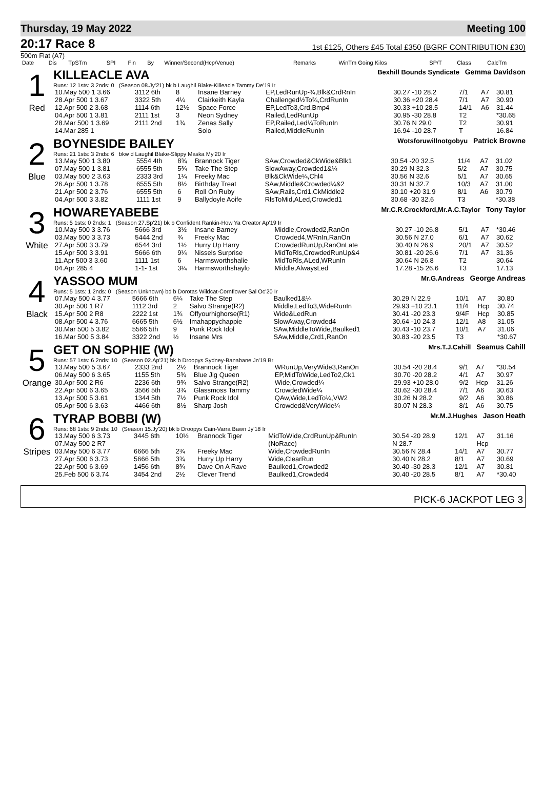Thursday, 19 May 2022 Meeting 100
20:17 Race 8
1st £125, Others £45 Total £350 (BGRF CONTRIBUTION £30)
500m Flat (A7)
| Date | Dis | TpSTm | SPI | Fin | By | Winner/Second(Hcp/Venue) | Remarks | WinTm Going Kilos | SP/T | Class | CalcTm |
| --- | --- | --- | --- | --- | --- | --- | --- | --- | --- | --- | --- |
1
Red
KILLEACLE AVA Bexhill Bounds Syndicate Gemma Davidson
Runs: 12 1sts: 3 2nds: 0 (Season 08.Jy'21) bk b Laughil Blake-Killeacle Tammy De'19 Ir
| 10.May 500 1 3.66 | 3112 6th | 8 | Insane Barney | EP,LedRunUp-¾,Blk&CrdRnIn | 30.27 -10 28.2 | 7/1 | A7 | 30.81 |
| 28.Apr 500 1 3.67 | 3322 5th | 4¼ | Clairkeith Kayla | Challenged½To¾,CrdRunIn | 30.36 +20 28.4 | 7/1 | A7 | 30.90 |
| 12.Apr 500 2 3.68 | 1114 6th | 12½ | Space Force | EP,LedTo3,Crd,Bmp4 | 30.33 +10 28.5 | 14/1 | A6 | 31.44 |
| 04.Apr 500 1 3.81 | 2111 1st | 3 | Neon Sydney | Railed,LedRunUp | 30.95 -30 28.8 | T2 | | *30.65 |
| 28.Mar 500 1 3.69 | 2111 2nd | 1¾ | Zenas Sally | EP,Railed,Led¼ToRunIn | 30.76 N 29.0 | T2 | | 30.91 |
| 14.Mar 285 1 | | | Solo | Railed,MiddleRunIn | 16.94 -10 28.7 | T | | 16.84 |
2
Blue
BOYNESIDE BAILEY Wotsforuwillnotgobyu Patrick Browne
Runs: 21 1sts: 3 2nds: 6 bkw d Laughil Blake-Slippy Maska My'20 Ir
| 13.May 500 1 3.80 | 5554 4th | 8¾ | Brannock Tiger | SAw,Crowded&CkWide&Blk1 | 30.54 -20 32.5 | 11/4 | A7 | 31.02 |
| 07.May 500 1 3.81 | 6555 5th | 5¾ | Take The Step | SlowAway,Crowded1&¼ | 30.29 N 32.3 | 5/2 | A7 | 30.75 |
| 03.May 500 2 3.63 | 2333 3rd | 1¼ | Freeky Mac | Blk&CkWide¼,Chl4 | 30.56 N 32.6 | 5/1 | A7 | 30.65 |
| 26.Apr 500 1 3.78 | 6555 5th | 8½ | Birthday Treat | SAw,Middle&Crowded¼&2 | 30.31 N 32.7 | 10/3 | A7 | 31.00 |
| 21.Apr 500 2 3.76 | 6555 5th | 6 | Roll On Ruby | SAw,Rails,Crd1,CkMiddle2 | 30.10 +20 31.9 | 8/1 | A6 | 30.79 |
| 04.Apr 500 3 3.82 | 1111 1st | 9 | Ballydoyle Aoife | RlsToMid,ALed,Crowded1 | 30.68 -30 32.6 | T3 | | *30.38 |
3
White
HOWAREYABEBE Mr.C.R.Crockford,Mr.A.C.Taylor Tony Taylor
Runs: 5 1sts: 0 2nds: 1 (Season 27.Sp'21) bk b Confident Rankin-How Ya Creator Ap'19 Ir
| 10.May 500 3 3.76 | 5666 3rd | 3½ | Insane Barney | Middle,Crowded2,RanOn | 30.27 -10 26.8 | 5/1 | A7 | *30.46 |
| 03.May 500 3 3.73 | 5444 2nd | ¾ | Freeky Mac | Crowded4,WRnIn,RanOn | 30.56 N 27.0 | 6/1 | A7 | 30.62 |
| 27.Apr 500 3 3.79 | 6544 3rd | 1½ | Hurry Up Harry | CrowdedRunUp,RanOnLate | 30.40 N 26.9 | 20/1 | A7 | 30.52 |
| 15.Apr 500 3 3.91 | 5666 6th | 9¼ | Nissels Surprise | MidToRls,CrowdedRunUp&4 | 30.81 -20 26.6 | 7/1 | A7 | 31.36 |
| 11.Apr 500 3 3.60 | 1111 1st | 6 | Harmsworthshalie | MidToRls,ALed,WRunIn | 30.64 N 26.8 | T2 | | 30.64 |
| 04.Apr 285 4 | 1-1- 1st | 3¼ | Harmsworthshaylo | Middle,AlwaysLed | 17.28 -15 26.6 | T3 | | 17.13 |
4
Black
YASSOO MUM Mr.G.Andreas George Andreas
Runs: 5 1sts: 1 2nds: 0 (Season Unknown) bd b Dorotas Wildcat-Cornflower Sal Oc'20 Ir
| 07.May 500 4 3.77 | 5666 6th | 6¼ | Take The Step | Baulked1&¼ | 30.29 N 22.9 | 10/1 | A7 | 30.80 |
| 30.Apr 500 1 R7 | 1112 3rd | 2 | Salvo Strange(R2) | Middle,LedTo3,WideRunIn | 29.93 +10 23.1 | 11/4 | Hcp | 30.74 |
| 15.Apr 500 2 R8 | 2222 1st | 1¾ | Offyourhighorse(R1) | Wide&LedRun | 30.41 -20 23.3 | 9/4F | Hcp | 30.85 |
| 08.Apr 500 4 3.76 | 6665 5th | 6½ | Imahappychappie | SlowAway,Crowded4 | 30.64 -10 24.3 | 12/1 | A8 | 31.05 |
| 30.Mar 500 5 3.82 | 5566 5th | 9 | Punk Rock Idol | SAw,MiddleToWide,Baulked1 | 30.43 -10 23.7 | 10/1 | A7 | 31.06 |
| 16.Mar 500 5 3.84 | 3322 2nd | ½ | Insane Mrs | SAw,Middle,Crd1,RanOn | 30.83 -20 23.5 | T3 | | *30.67 |
5
Orange
GET ON SOPHIE (W) Mrs.T.J.Cahill Seamus Cahill
Runs: 57 1sts: 6 2nds: 10 (Season 02.Ap'21) bk b Droopys Sydney-Banabane Jn'19 Br
| 13.May 500 5 3.67 | 2333 2nd | 2½ | Brannock Tiger | WRunUp,VeryWide3,RanOn | 30.54 -20 28.4 | 9/1 | A7 | *30.54 |
| 06.May 500 6 3.65 | 1155 5th | 5¾ | Blue Jig Queen | EP,MidToWide,LedTo2,Ck1 | 30.70 -20 28.2 | 4/1 | A7 | 30.97 |
| 30.Apr 500 2 R6 | 2236 6th | 9¾ | Salvo Strange(R2) | Wide,Crowded¼ | 29.93 +10 28.0 | 9/2 | Hcp | 31.26 |
| 22.Apr 500 6 3.65 | 3566 5th | 3¾ | Glassmoss Tammy | CrowdedWide¼ | 30.62 -30 28.4 | 7/1 | A6 | 30.63 |
| 13.Apr 500 5 3.61 | 1344 5th | 7½ | Punk Rock Idol | QAw,Wide,LedTo¼,VW2 | 30.26 N 28.2 | 9/2 | A6 | 30.86 |
| 05.Apr 500 6 3.63 | 4466 6th | 8½ | Sharp Josh | Crowded&VeryWide¼ | 30.07 N 28.3 | 8/1 | A6 | 30.75 |
6
Stripes
TYRAP BOBBI (W) Mr.M.J.Hughes Jason Heath
Runs: 68 1sts: 9 2nds: 10 (Season 15.Jy'20) bk b Droopys Cain-Varra Bawn Jy'18 Ir
| 13.May 500 6 3.73 | 3445 6th | 10½ | Brannock Tiger | MidToWide,CrdRunUp&RunIn | 30.54 -20 28.9 | 12/1 | A7 | 31.16 |
| 07.May 500 2 R7 | | | | (NoRace) | N 28.7 | | Hcp | |
| 03.May 500 6 3.77 | 6666 5th | 2¾ | Freeky Mac | Wide,CrowdedRunIn | 30.56 N 28.4 | 14/1 | A7 | 30.77 |
| 27.Apr 500 6 3.73 | 5666 5th | 3¾ | Hurry Up Harry | Wide,ClearRun | 30.40 N 28.2 | 8/1 | A7 | 30.69 |
| 22.Apr 500 6 3.69 | 1456 6th | 8¾ | Dave On A Rave | Baulked1,Crowded2 | 30.40 -30 28.3 | 12/1 | A7 | 30.81 |
| 25.Feb 500 6 3.74 | 3454 2nd | 2½ | Clever Trend | Baulked1,Crowded4 | 30.40 -20 28.5 | 8/1 | A7 | *30.40 |
PICK-6 JACKPOT LEG 3